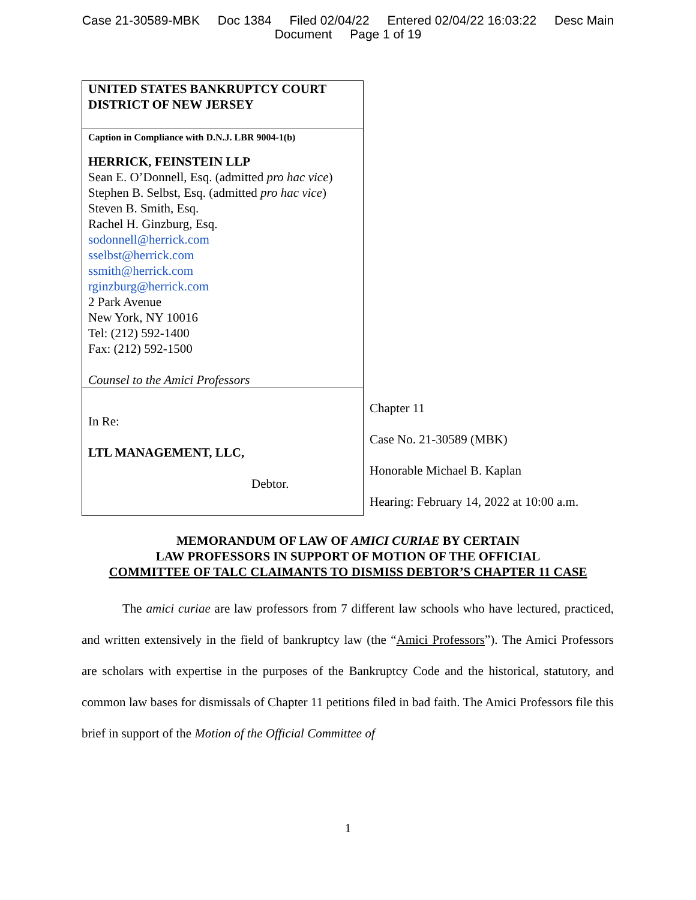Case 21-30589-MBK Doc 1384 Filed 02/04/22 Entered 02/04/22 16:03:22 Desc Main
Document Page 1 of 19
| UNITED STATES BANKRUPTCY COURT DISTRICT OF NEW JERSEY | |
| Caption in Compliance with D.N.J. LBR 9004-1(b) HERRICK, FEINSTEIN LLP Sean E. O’Donnell, Esq. (admitted pro hac vice ) Stephen B. Selbst, Esq. (admitted pro hac vice ) Steven B. Smith, Esq. Rachel H. Ginzburg, Esq. sodonnell@herrick.com sselbst@herrick.com ssmith@herrick.com rginzburg@herrick.com 2 Park Avenue New York, NY 10016 Tel: (212) 592-1400 Fax: (212) 592-1500 Counsel to the Amici Professors | |
| In Re: LTL MANAGEMENT, LLC, Debtor. | Chapter 11 Case No. 21-30589 (MBK) Honorable Michael B. Kaplan Hearing: February 14, 2022 at 10:00 a.m. |
MEMORANDUM OF LAW OF AMICI CURIAE BY CERTAIN
LAW PROFESSORS IN SUPPORT OF MOTION OF THE OFFICIAL
COMMITTEE OF TALC CLAIMANTS TO DISMISS DEBTOR’S CHAPTER 11 CASE
The amici curiae are law professors from 7 different law schools who have lectured, practiced, and written extensively in the field of bankruptcy law (the “Amici Professors”). The Amici Professors are scholars with expertise in the purposes of the Bankruptcy Code and the historical, statutory, and common law bases for dismissals of Chapter 11 petitions filed in bad faith. The Amici Professors file this brief in support of the Motion of the Official Committee of
1